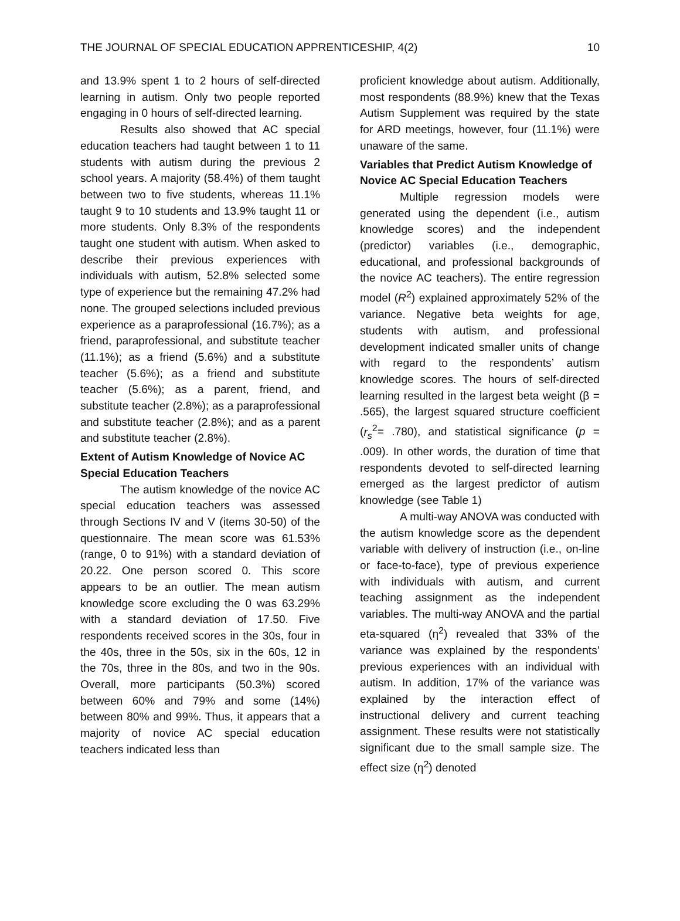THE JOURNAL OF SPECIAL EDUCATION APPRENTICESHIP, 4(2) 10
and 13.9% spent 1 to 2 hours of self-directed learning in autism. Only two people reported engaging in 0 hours of self-directed learning.
Results also showed that AC special education teachers had taught between 1 to 11 students with autism during the previous 2 school years. A majority (58.4%) of them taught between two to five students, whereas 11.1% taught 9 to 10 students and 13.9% taught 11 or more students. Only 8.3% of the respondents taught one student with autism. When asked to describe their previous experiences with individuals with autism, 52.8% selected some type of experience but the remaining 47.2% had none. The grouped selections included previous experience as a paraprofessional (16.7%); as a friend, paraprofessional, and substitute teacher (11.1%); as a friend (5.6%) and a substitute teacher (5.6%); as a friend and substitute teacher (5.6%); as a parent, friend, and substitute teacher (2.8%); as a paraprofessional and substitute teacher (2.8%); and as a parent and substitute teacher (2.8%).
Extent of Autism Knowledge of Novice AC Special Education Teachers
The autism knowledge of the novice AC special education teachers was assessed through Sections IV and V (items 30-50) of the questionnaire. The mean score was 61.53% (range, 0 to 91%) with a standard deviation of 20.22. One person scored 0. This score appears to be an outlier. The mean autism knowledge score excluding the 0 was 63.29% with a standard deviation of 17.50. Five respondents received scores in the 30s, four in the 40s, three in the 50s, six in the 60s, 12 in the 70s, three in the 80s, and two in the 90s. Overall, more participants (50.3%) scored between 60% and 79% and some (14%) between 80% and 99%. Thus, it appears that a majority of novice AC special education teachers indicated less than
proficient knowledge about autism. Additionally, most respondents (88.9%) knew that the Texas Autism Supplement was required by the state for ARD meetings, however, four (11.1%) were unaware of the same.
Variables that Predict Autism Knowledge of Novice AC Special Education Teachers
Multiple regression models were generated using the dependent (i.e., autism knowledge scores) and the independent (predictor) variables (i.e., demographic, educational, and professional backgrounds of the novice AC teachers). The entire regression model (R<sup>2</sup>) explained approximately 52% of the variance. Negative beta weights for age, students with autism, and professional development indicated smaller units of change with regard to the respondents’ autism knowledge scores. The hours of self-directed learning resulted in the largest beta weight (β = .565), the largest squared structure coefficient (r<sub>s</sub><sup>2</sup>= .780), and statistical significance (p = .009). In other words, the duration of time that respondents devoted to self-directed learning emerged as the largest predictor of autism knowledge (see Table 1)
A multi-way ANOVA was conducted with the autism knowledge score as the dependent variable with delivery of instruction (i.e., on-line or face-to-face), type of previous experience with individuals with autism, and current teaching assignment as the independent variables. The multi-way ANOVA and the partial eta-squared (η<sup>2</sup>) revealed that 33% of the variance was explained by the respondents’ previous experiences with an individual with autism. In addition, 17% of the variance was explained by the interaction effect of instructional delivery and current teaching assignment. These results were not statistically significant due to the small sample size. The effect size (η<sup>2</sup>) denoted